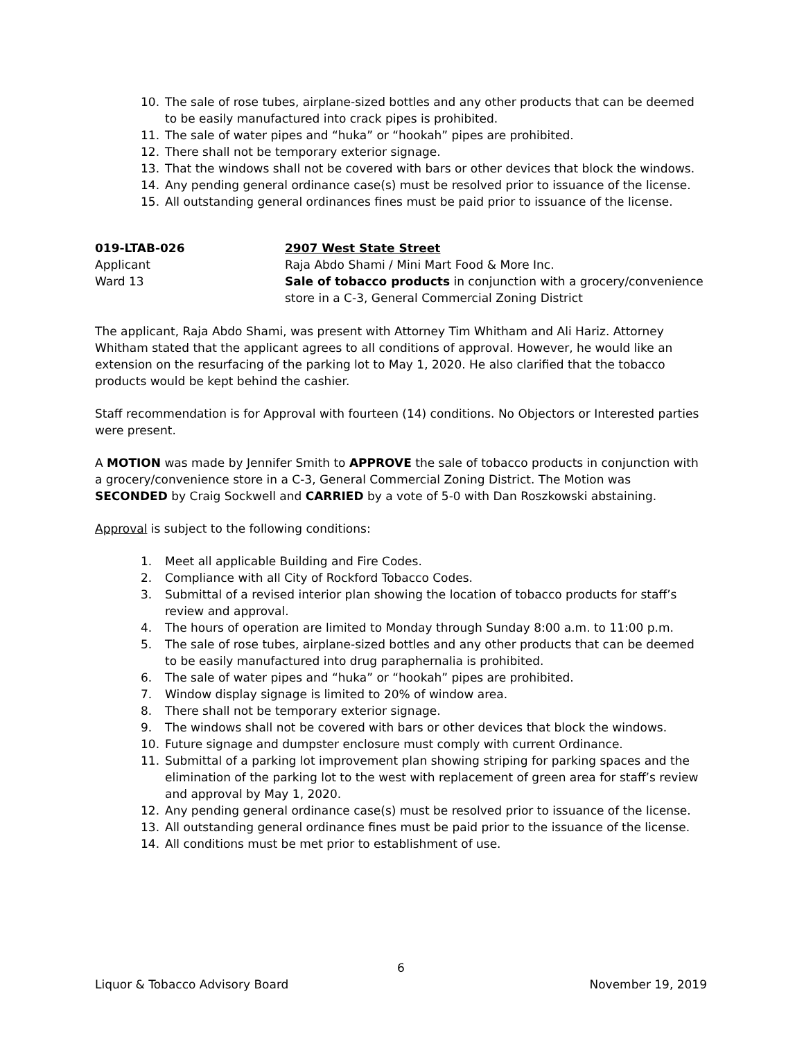10. The sale of rose tubes, airplane-sized bottles and any other products that can be deemed to be easily manufactured into crack pipes is prohibited.
11. The sale of water pipes and “huka” or “hookah” pipes are prohibited.
12. There shall not be temporary exterior signage.
13. That the windows shall not be covered with bars or other devices that block the windows.
14. Any pending general ordinance case(s) must be resolved prior to issuance of the license.
15. All outstanding general ordinances fines must be paid prior to issuance of the license.
019-LTAB-026
Applicant
Ward 13
2907 West State Street
Raja Abdo Shami / Mini Mart Food & More Inc.
Sale of tobacco products in conjunction with a grocery/convenience store in a C-3, General Commercial Zoning District
The applicant, Raja Abdo Shami, was present with Attorney Tim Whitham and Ali Hariz. Attorney Whitham stated that the applicant agrees to all conditions of approval. However, he would like an extension on the resurfacing of the parking lot to May 1, 2020. He also clarified that the tobacco products would be kept behind the cashier.
Staff recommendation is for Approval with fourteen (14) conditions. No Objectors or Interested parties were present.
A MOTION was made by Jennifer Smith to APPROVE the sale of tobacco products in conjunction with a grocery/convenience store in a C-3, General Commercial Zoning District. The Motion was SECONDED by Craig Sockwell and CARRIED by a vote of 5-0 with Dan Roszkowski abstaining.
Approval is subject to the following conditions:
1. Meet all applicable Building and Fire Codes.
2. Compliance with all City of Rockford Tobacco Codes.
3. Submittal of a revised interior plan showing the location of tobacco products for staff’s review and approval.
4. The hours of operation are limited to Monday through Sunday 8:00 a.m. to 11:00 p.m.
5. The sale of rose tubes, airplane-sized bottles and any other products that can be deemed to be easily manufactured into drug paraphernalia is prohibited.
6. The sale of water pipes and “huka” or “hookah” pipes are prohibited.
7. Window display signage is limited to 20% of window area.
8. There shall not be temporary exterior signage.
9. The windows shall not be covered with bars or other devices that block the windows.
10. Future signage and dumpster enclosure must comply with current Ordinance.
11. Submittal of a parking lot improvement plan showing striping for parking spaces and the elimination of the parking lot to the west with replacement of green area for staff’s review and approval by May 1, 2020.
12. Any pending general ordinance case(s) must be resolved prior to issuance of the license.
13. All outstanding general ordinance fines must be paid prior to the issuance of the license.
14. All conditions must be met prior to establishment of use.
6
Liquor & Tobacco Advisory Board November 19, 2019